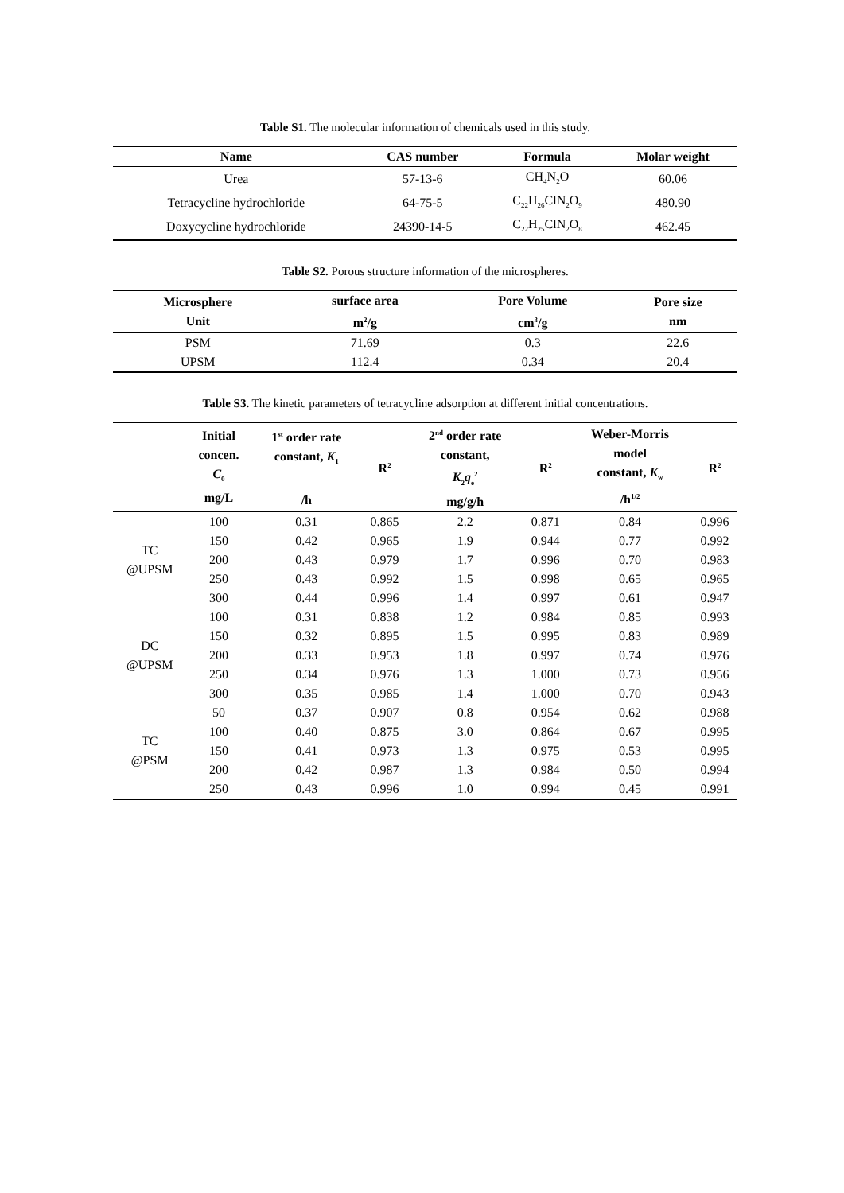Table S1. The molecular information of chemicals used in this study.
| Name | CAS number | Formula | Molar weight |
| --- | --- | --- | --- |
| Urea | 57-13-6 | CH<sub>4</sub>N<sub>2</sub>O | 60.06 |
| Tetracycline hydrochloride | 64-75-5 | C<sub>22</sub>H<sub>26</sub>ClN<sub>2</sub>O<sub>9</sub> | 480.90 |
| Doxycycline hydrochloride | 24390-14-5 | C<sub>22</sub>H<sub>25</sub>ClN<sub>2</sub>O<sub>8</sub> | 462.45 |
Table S2. Porous structure information of the microspheres.
| Microsphere Unit | surface area m<sup>2</sup>/g | Pore Volume cm<sup>3</sup>/g | Pore size nm |
| --- | --- | --- | --- |
| PSM | 71.69 | 0.3 | 22.6 |
| UPSM | 112.4 | 0.34 | 20.4 |
Table S3. The kinetic parameters of tetracycline adsorption at different initial concentrations.
| | Initial concen. C<sub>0</sub> mg/L | 1<sup>st</sup> order rate constant, K<sub>1</sub> /h | R<sup>2</sup> | 2<sup>nd</sup> order rate constant, K<sub>2</sub> q<sub>e</sub><sup>2</sup> mg/g/h | R<sup>2</sup> | Weber-Morris model constant, K<sub>w</sub> /h<sup>1/2</sup> | R<sup>2</sup> |
| --- | --- | --- | --- | --- | --- | --- | --- |
| TC @UPSM | 100 | 0.31 | 0.865 | 2.2 | 0.871 | 0.84 | 0.996 |
| | 150 | 0.42 | 0.965 | 1.9 | 0.944 | 0.77 | 0.992 |
| | 200 | 0.43 | 0.979 | 1.7 | 0.996 | 0.70 | 0.983 |
| | 250 | 0.43 | 0.992 | 1.5 | 0.998 | 0.65 | 0.965 |
| | 300 | 0.44 | 0.996 | 1.4 | 0.997 | 0.61 | 0.947 |
| DC @UPSM | 100 | 0.31 | 0.838 | 1.2 | 0.984 | 0.85 | 0.993 |
| | 150 | 0.32 | 0.895 | 1.5 | 0.995 | 0.83 | 0.989 |
| | 200 | 0.33 | 0.953 | 1.8 | 0.997 | 0.74 | 0.976 |
| | 250 | 0.34 | 0.976 | 1.3 | 1.000 | 0.73 | 0.956 |
| | 300 | 0.35 | 0.985 | 1.4 | 1.000 | 0.70 | 0.943 |
| TC @PSM | 50 | 0.37 | 0.907 | 0.8 | 0.954 | 0.62 | 0.988 |
| | 100 | 0.40 | 0.875 | 3.0 | 0.864 | 0.67 | 0.995 |
| | 150 | 0.41 | 0.973 | 1.3 | 0.975 | 0.53 | 0.995 |
| | 200 | 0.42 | 0.987 | 1.3 | 0.984 | 0.50 | 0.994 |
| | 250 | 0.43 | 0.996 | 1.0 | 0.994 | 0.45 | 0.991 |